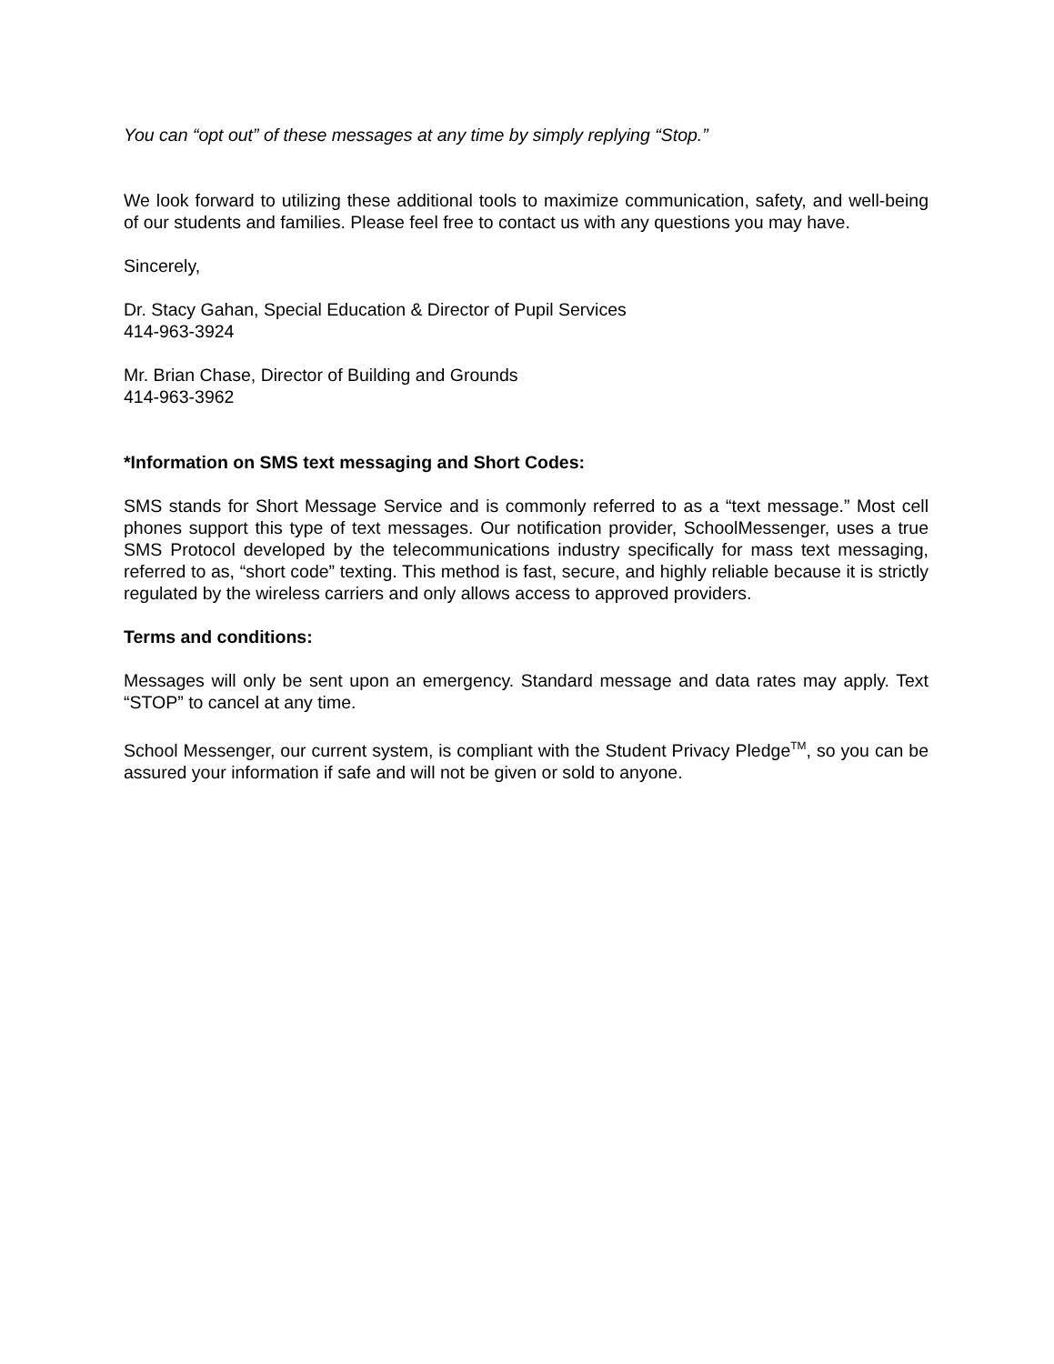You can “opt out” of these messages at any time by simply replying “Stop.”
We look forward to utilizing these additional tools to maximize communication, safety, and well-being of our students and families. Please feel free to contact us with any questions you may have.
Sincerely,
Dr. Stacy Gahan, Special Education & Director of Pupil Services
414-963-3924
Mr. Brian Chase, Director of Building and Grounds
414-963-3962
*Information on SMS text messaging and Short Codes:
SMS stands for Short Message Service and is commonly referred to as a “text message.” Most cell phones support this type of text messages. Our notification provider, SchoolMessenger, uses a true SMS Protocol developed by the telecommunications industry specifically for mass text messaging, referred to as, “short code” texting. This method is fast, secure, and highly reliable because it is strictly regulated by the wireless carriers and only allows access to approved providers.
Terms and conditions:
Messages will only be sent upon an emergency. Standard message and data rates may apply. Text “STOP” to cancel at any time.
School Messenger, our current system, is compliant with the Student Privacy Pledge<sup>TM</sup>, so you can be assured your information if safe and will not be given or sold to anyone.